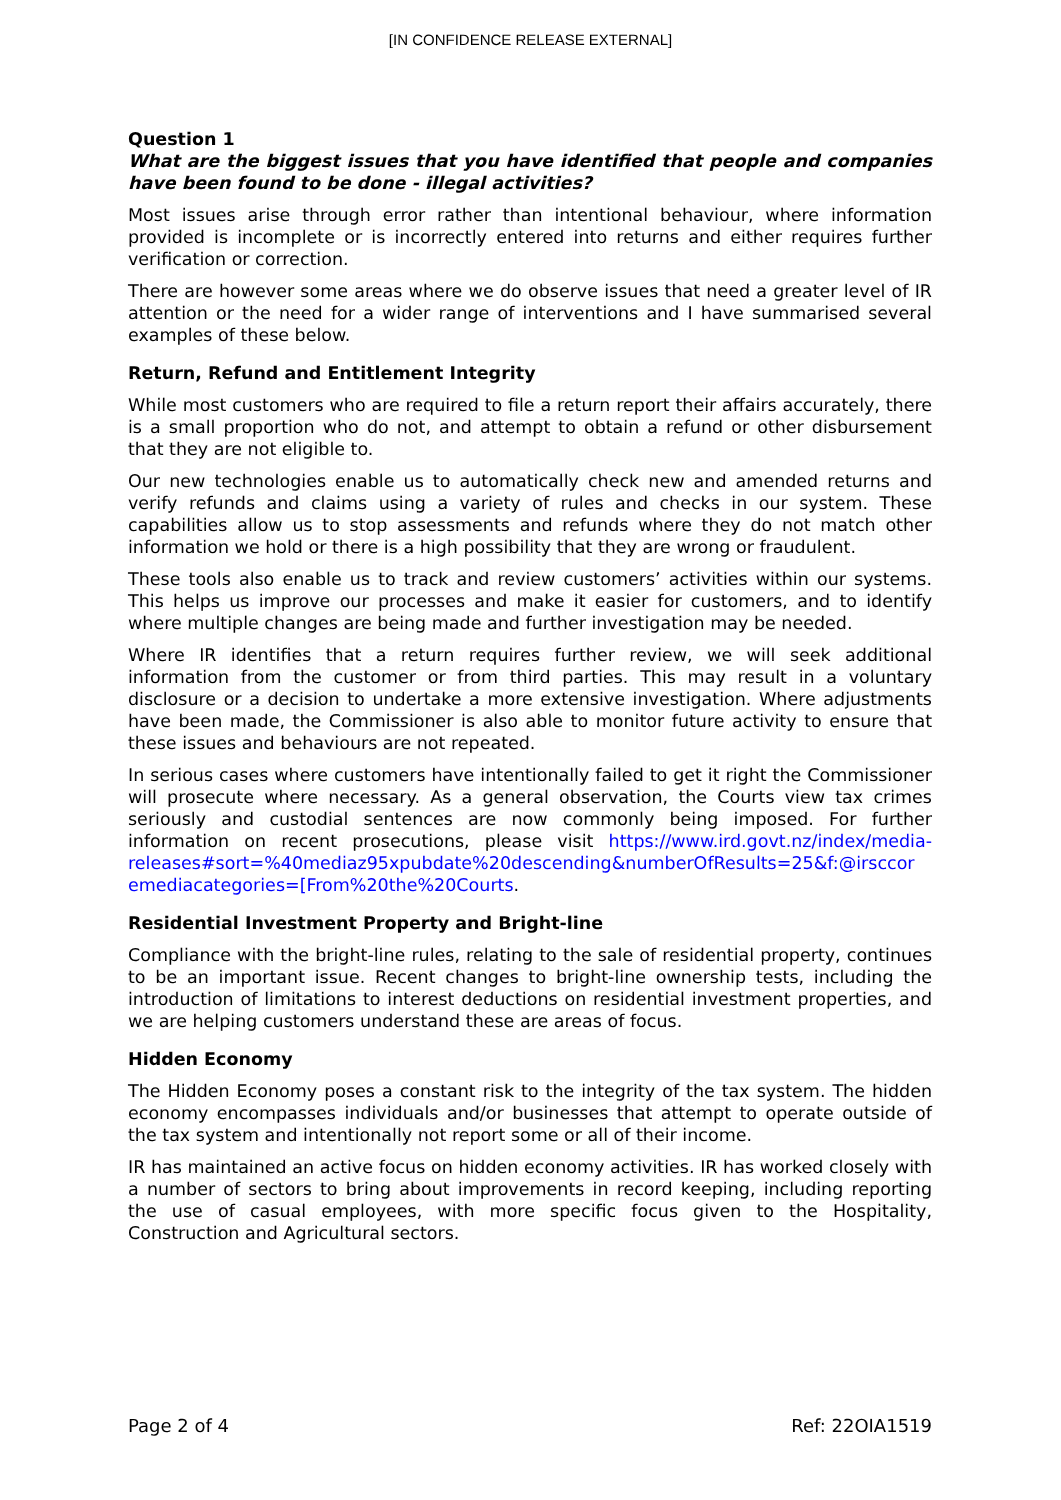[IN CONFIDENCE RELEASE EXTERNAL]
Question 1
What are the biggest issues that you have identified that people and companies have been found to be done - illegal activities?
Most issues arise through error rather than intentional behaviour, where information provided is incomplete or is incorrectly entered into returns and either requires further verification or correction.
There are however some areas where we do observe issues that need a greater level of IR attention or the need for a wider range of interventions and I have summarised several examples of these below.
Return, Refund and Entitlement Integrity
While most customers who are required to file a return report their affairs accurately, there is a small proportion who do not, and attempt to obtain a refund or other disbursement that they are not eligible to.
Our new technologies enable us to automatically check new and amended returns and verify refunds and claims using a variety of rules and checks in our system. These capabilities allow us to stop assessments and refunds where they do not match other information we hold or there is a high possibility that they are wrong or fraudulent.
These tools also enable us to track and review customers’ activities within our systems. This helps us improve our processes and make it easier for customers, and to identify where multiple changes are being made and further investigation may be needed.
Where IR identifies that a return requires further review, we will seek additional information from the customer or from third parties. This may result in a voluntary disclosure or a decision to undertake a more extensive investigation. Where adjustments have been made, the Commissioner is also able to monitor future activity to ensure that these issues and behaviours are not repeated.
In serious cases where customers have intentionally failed to get it right the Commissioner will prosecute where necessary. As a general observation, the Courts view tax crimes seriously and custodial sentences are now commonly being imposed. For further information on recent prosecutions, please visit https://www.ird.govt.nz/index/media-releases#sort=%40mediaz95xpubdate%20descending&numberOfResults=25&f:@irsccor emediacategories=[From%20the%20Courts.
Residential Investment Property and Bright-line
Compliance with the bright-line rules, relating to the sale of residential property, continues to be an important issue. Recent changes to bright-line ownership tests, including the introduction of limitations to interest deductions on residential investment properties, and we are helping customers understand these are areas of focus.
Hidden Economy
The Hidden Economy poses a constant risk to the integrity of the tax system. The hidden economy encompasses individuals and/or businesses that attempt to operate outside of the tax system and intentionally not report some or all of their income.
IR has maintained an active focus on hidden economy activities. IR has worked closely with a number of sectors to bring about improvements in record keeping, including reporting the use of casual employees, with more specific focus given to the Hospitality, Construction and Agricultural sectors.
Page 2 of 4 Ref: 22OIA1519